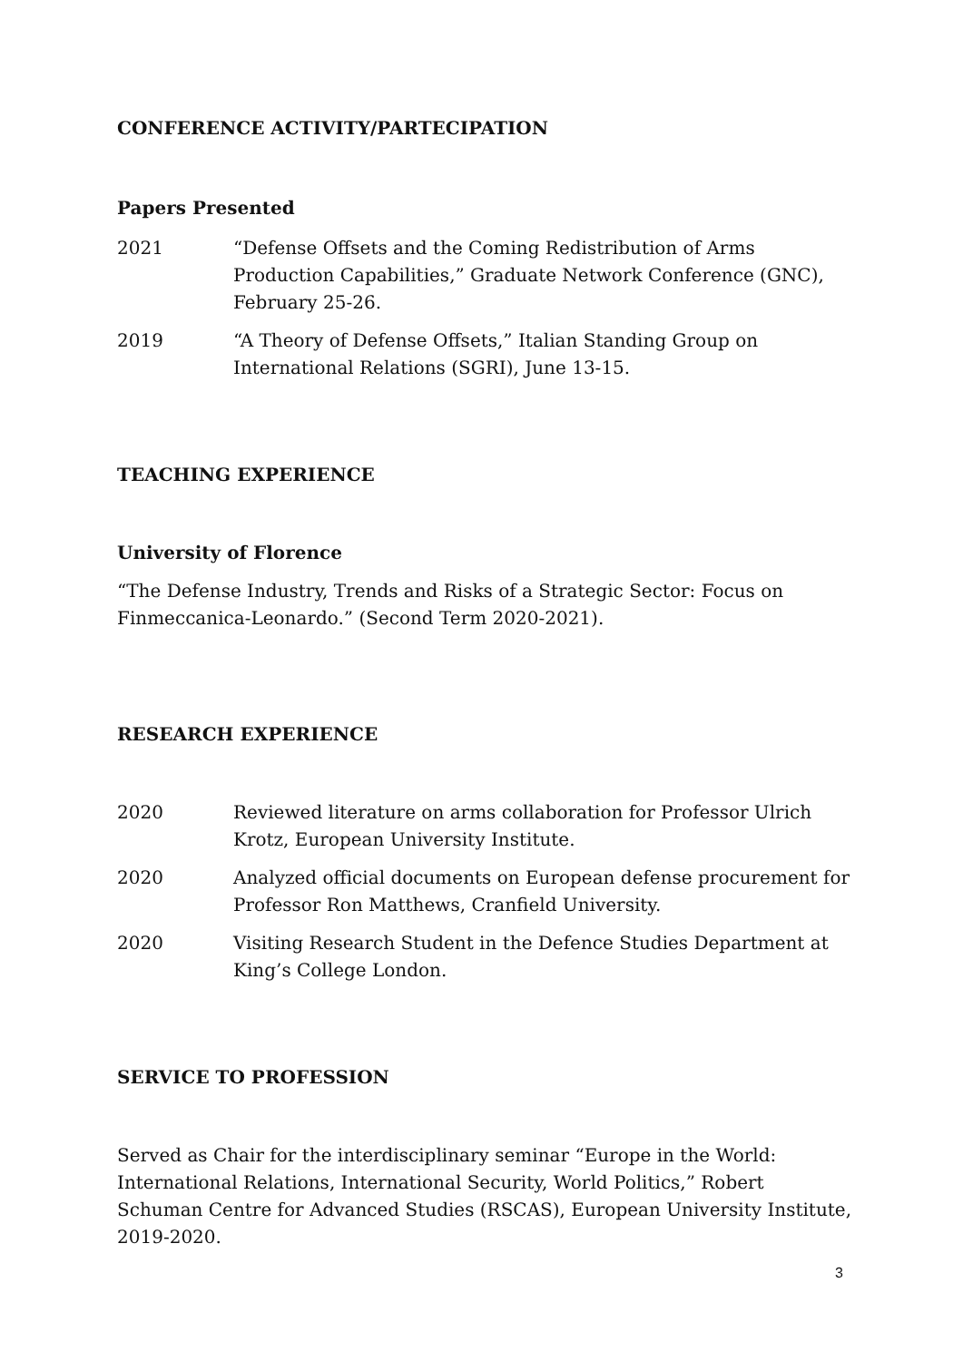CONFERENCE ACTIVITY/PARTECIPATION
Papers Presented
2021 “Defense Offsets and the Coming Redistribution of Arms Production Capabilities,” Graduate Network Conference (GNC), February 25-26.
2019 “A Theory of Defense Offsets,” Italian Standing Group on International Relations (SGRI), June 13-15.
TEACHING EXPERIENCE
University of Florence
“The Defense Industry, Trends and Risks of a Strategic Sector: Focus on Finmeccanica-Leonardo.” (Second Term 2020-2021).
RESEARCH EXPERIENCE
2020 Reviewed literature on arms collaboration for Professor Ulrich Krotz, European University Institute.
2020 Analyzed official documents on European defense procurement for Professor Ron Matthews, Cranfield University.
2020 Visiting Research Student in the Defence Studies Department at King’s College London.
SERVICE TO PROFESSION
Served as Chair for the interdisciplinary seminar “Europe in the World: International Relations, International Security, World Politics,” Robert Schuman Centre for Advanced Studies (RSCAS), European University Institute, 2019-2020.
3